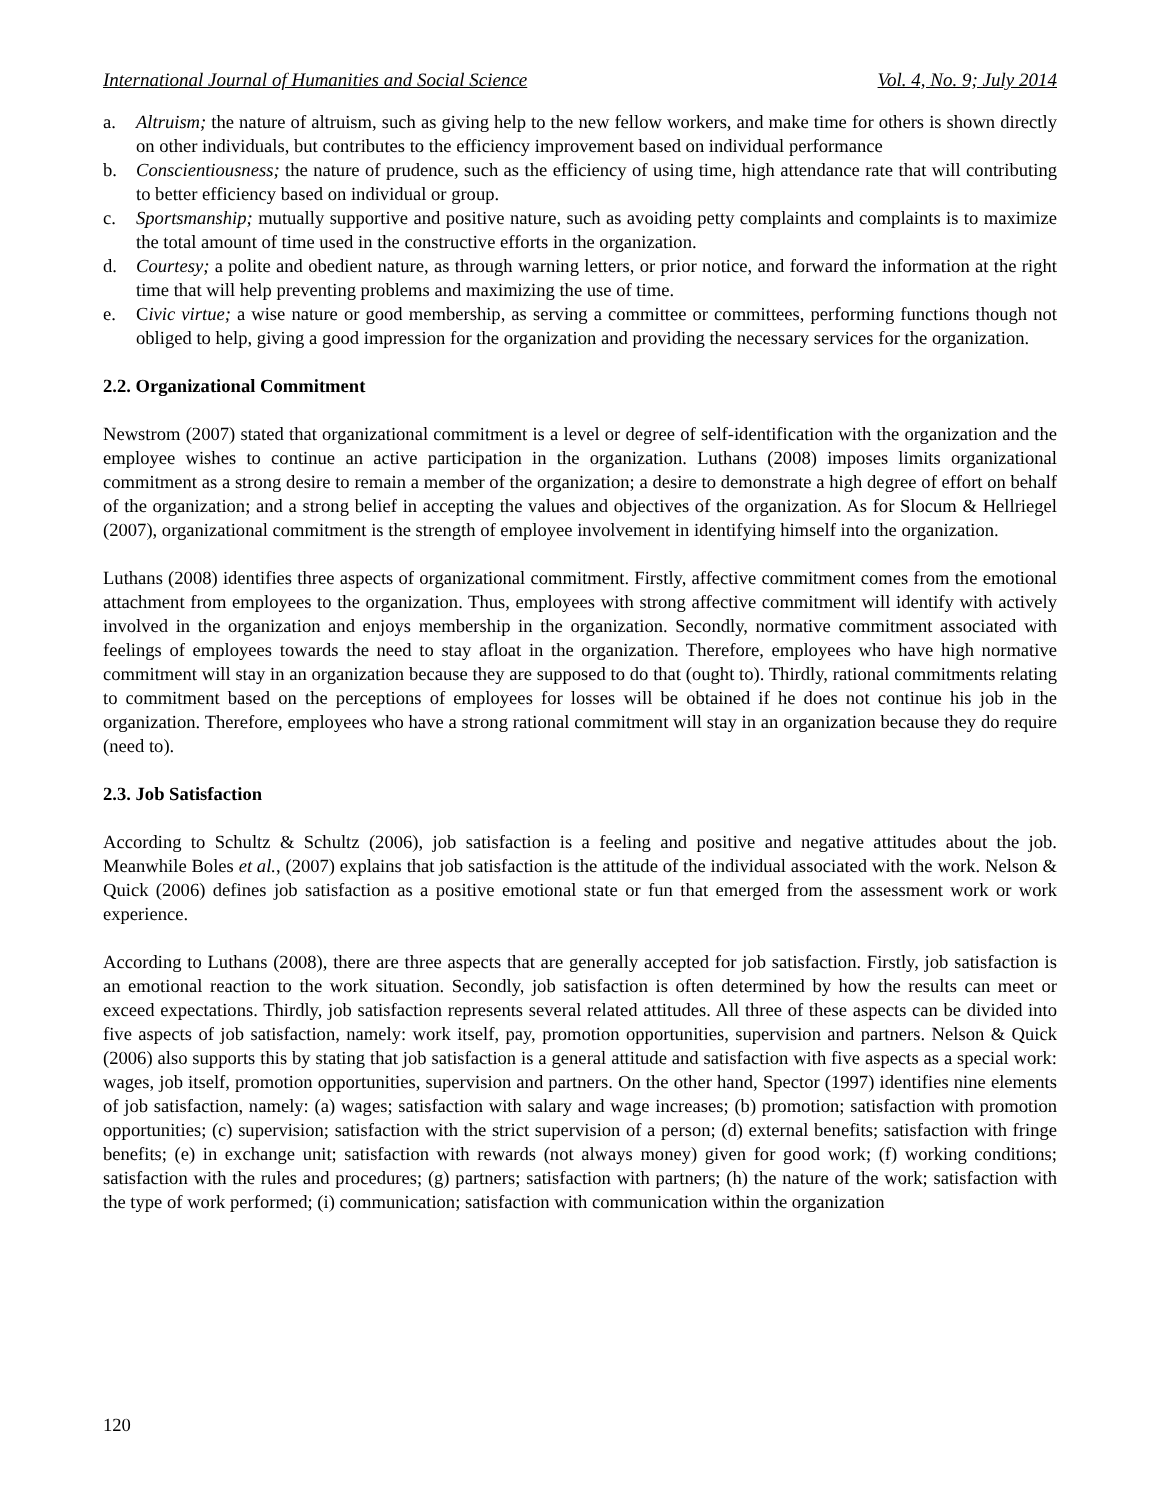International Journal of Humanities and Social Science Vol. 4, No. 9; July 2014
a. Altruism; the nature of altruism, such as giving help to the new fellow workers, and make time for others is shown directly on other individuals, but contributes to the efficiency improvement based on individual performance
b. Conscientiousness; the nature of prudence, such as the efficiency of using time, high attendance rate that will contributing to better efficiency based on individual or group.
c. Sportsmanship; mutually supportive and positive nature, such as avoiding petty complaints and complaints is to maximize the total amount of time used in the constructive efforts in the organization.
d. Courtesy; a polite and obedient nature, as through warning letters, or prior notice, and forward the information at the right time that will help preventing problems and maximizing the use of time.
e. Civic virtue; a wise nature or good membership, as serving a committee or committees, performing functions though not obliged to help, giving a good impression for the organization and providing the necessary services for the organization.
2.2. Organizational Commitment
Newstrom (2007) stated that organizational commitment is a level or degree of self-identification with the organization and the employee wishes to continue an active participation in the organization. Luthans (2008) imposes limits organizational commitment as a strong desire to remain a member of the organization; a desire to demonstrate a high degree of effort on behalf of the organization; and a strong belief in accepting the values and objectives of the organization. As for Slocum & Hellriegel (2007), organizational commitment is the strength of employee involvement in identifying himself into the organization.
Luthans (2008) identifies three aspects of organizational commitment. Firstly, affective commitment comes from the emotional attachment from employees to the organization. Thus, employees with strong affective commitment will identify with actively involved in the organization and enjoys membership in the organization. Secondly, normative commitment associated with feelings of employees towards the need to stay afloat in the organization. Therefore, employees who have high normative commitment will stay in an organization because they are supposed to do that (ought to). Thirdly, rational commitments relating to commitment based on the perceptions of employees for losses will be obtained if he does not continue his job in the organization. Therefore, employees who have a strong rational commitment will stay in an organization because they do require (need to).
2.3. Job Satisfaction
According to Schultz & Schultz (2006), job satisfaction is a feeling and positive and negative attitudes about the job. Meanwhile Boles et al., (2007) explains that job satisfaction is the attitude of the individual associated with the work. Nelson & Quick (2006) defines job satisfaction as a positive emotional state or fun that emerged from the assessment work or work experience.
According to Luthans (2008), there are three aspects that are generally accepted for job satisfaction. Firstly, job satisfaction is an emotional reaction to the work situation. Secondly, job satisfaction is often determined by how the results can meet or exceed expectations. Thirdly, job satisfaction represents several related attitudes. All three of these aspects can be divided into five aspects of job satisfaction, namely: work itself, pay, promotion opportunities, supervision and partners. Nelson & Quick (2006) also supports this by stating that job satisfaction is a general attitude and satisfaction with five aspects as a special work: wages, job itself, promotion opportunities, supervision and partners. On the other hand, Spector (1997) identifies nine elements of job satisfaction, namely: (a) wages; satisfaction with salary and wage increases; (b) promotion; satisfaction with promotion opportunities; (c) supervision; satisfaction with the strict supervision of a person; (d) external benefits; satisfaction with fringe benefits; (e) in exchange unit; satisfaction with rewards (not always money) given for good work; (f) working conditions; satisfaction with the rules and procedures; (g) partners; satisfaction with partners; (h) the nature of the work; satisfaction with the type of work performed; (i) communication; satisfaction with communication within the organization
120